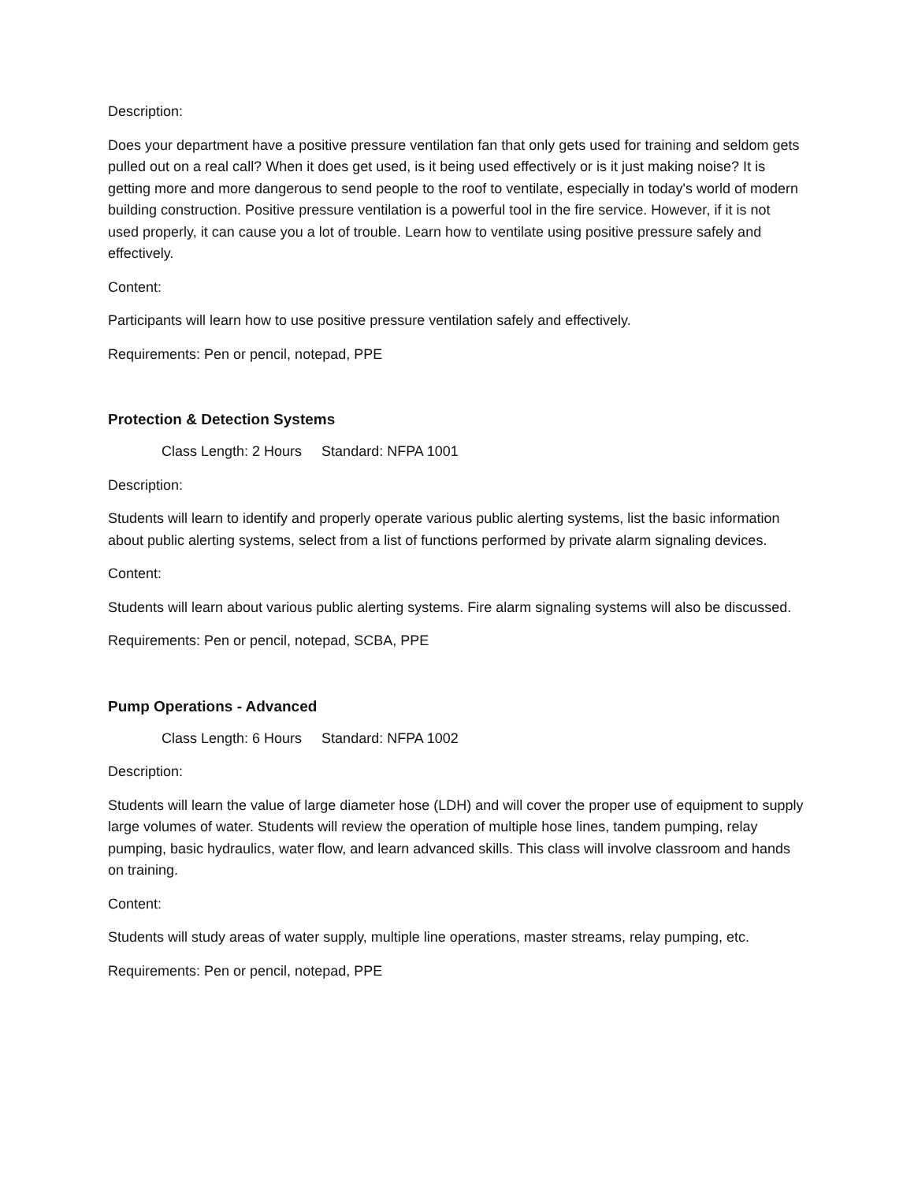Description:
Does your department have a positive pressure ventilation fan that only gets used for training and seldom gets pulled out on a real call? When it does get used, is it being used effectively or is it just making noise? It is getting more and more dangerous to send people to the roof to ventilate, especially in today's world of modern building construction. Positive pressure ventilation is a powerful tool in the fire service. However, if it is not used properly, it can cause you a lot of trouble. Learn how to ventilate using positive pressure safely and effectively.
Content:
Participants will learn how to use positive pressure ventilation safely and effectively.
Requirements: Pen or pencil, notepad, PPE
Protection & Detection Systems
Class Length: 2 Hours Standard: NFPA 1001
Description:
Students will learn to identify and properly operate various public alerting systems, list the basic information about public alerting systems, select from a list of functions performed by private alarm signaling devices.
Content:
Students will learn about various public alerting systems. Fire alarm signaling systems will also be discussed.
Requirements: Pen or pencil, notepad, SCBA, PPE
Pump Operations - Advanced
Class Length: 6 Hours Standard: NFPA 1002
Description:
Students will learn the value of large diameter hose (LDH) and will cover the proper use of equipment to supply large volumes of water. Students will review the operation of multiple hose lines, tandem pumping, relay pumping, basic hydraulics, water flow, and learn advanced skills. This class will involve classroom and hands on training.
Content:
Students will study areas of water supply, multiple line operations, master streams, relay pumping, etc.
Requirements: Pen or pencil, notepad, PPE